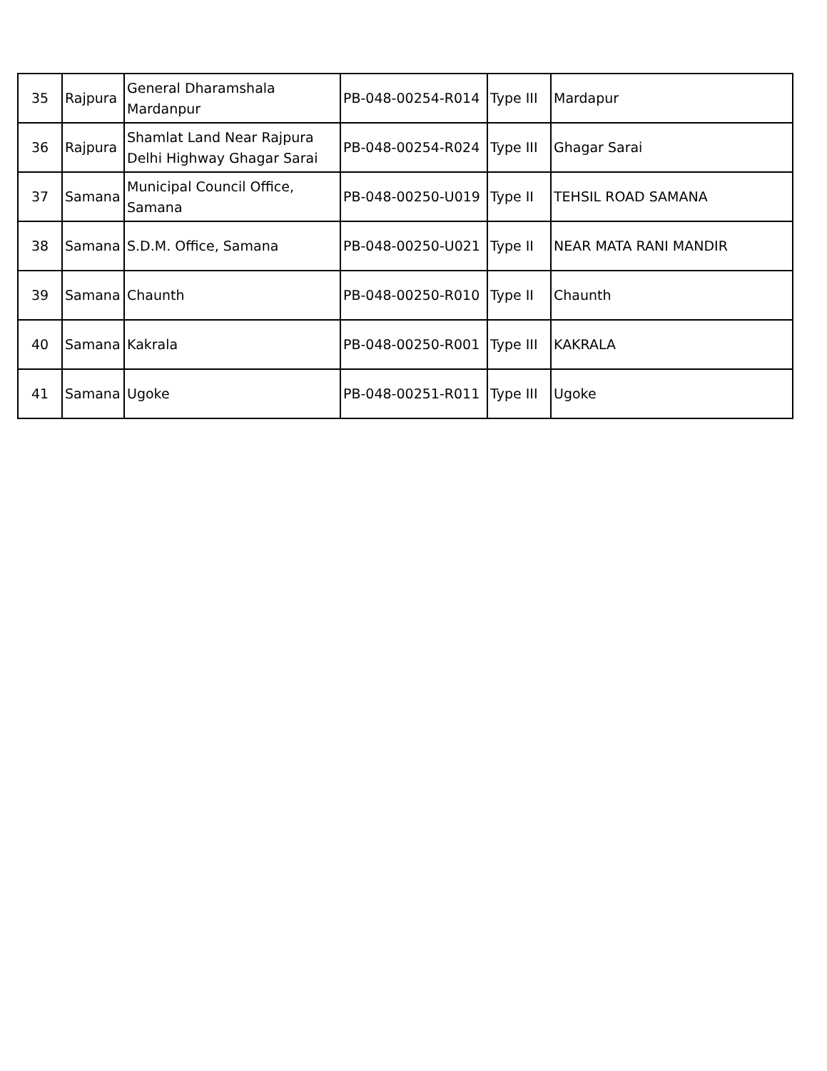| 35 | Rajpura | General Dharamshala Mardanpur | PB-048-00254-R014 | Type III | Mardapur |
| 36 | Rajpura | Shamlat Land Near Rajpura Delhi Highway Ghagar Sarai | PB-048-00254-R024 | Type III | Ghagar Sarai |
| 37 | Samana | Municipal Council Office, Samana | PB-048-00250-U019 | Type II | TEHSIL ROAD SAMANA |
| 38 | Samana | S.D.M. Office, Samana | PB-048-00250-U021 | Type II | NEAR MATA RANI MANDIR |
| 39 | Samana | Chaunth | PB-048-00250-R010 | Type II | Chaunth |
| 40 | Samana | Kakrala | PB-048-00250-R001 | Type III | KAKRALA |
| 41 | Samana | Ugoke | PB-048-00251-R011 | Type III | Ugoke |